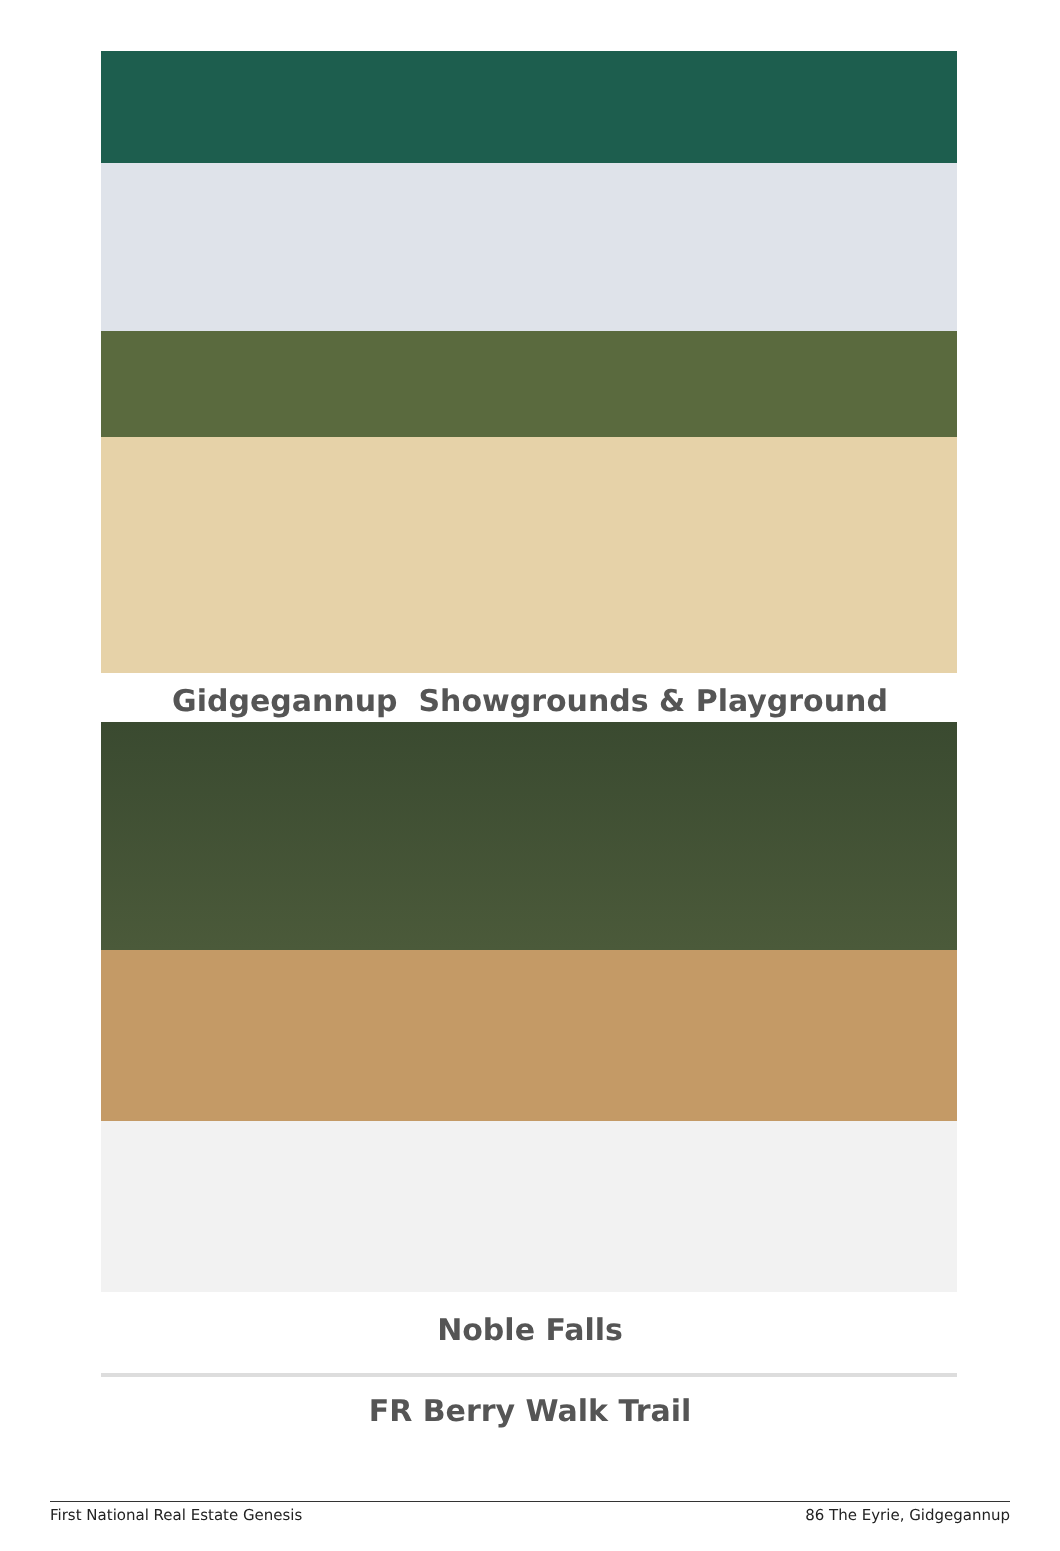Gidgegannup Showgrounds & Playground
Noble Falls
FR Berry Walk Trail
First National Real Estate Genesis 86 The Eyrie, Gidgegannup